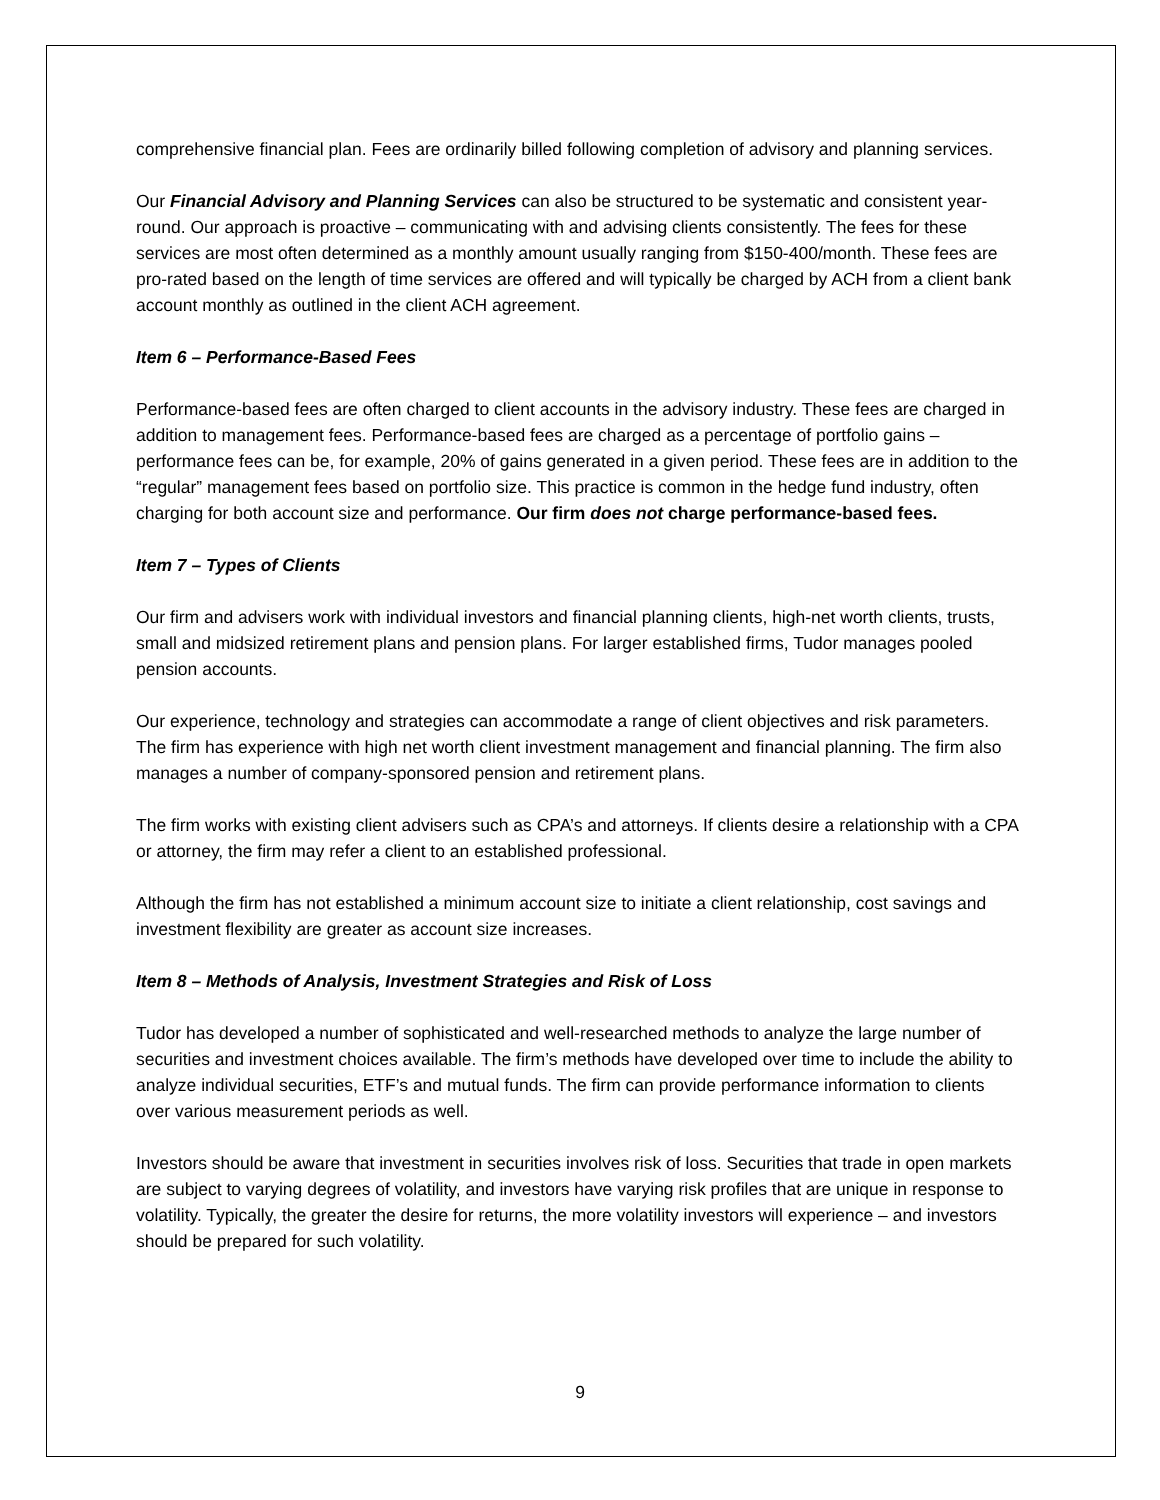comprehensive financial plan. Fees are ordinarily billed following completion of advisory and planning services.
Our Financial Advisory and Planning Services can also be structured to be systematic and consistent year-round. Our approach is proactive – communicating with and advising clients consistently. The fees for these services are most often determined as a monthly amount usually ranging from $150-400/month. These fees are pro-rated based on the length of time services are offered and will typically be charged by ACH from a client bank account monthly as outlined in the client ACH agreement.
Item 6 – Performance-Based Fees
Performance-based fees are often charged to client accounts in the advisory industry. These fees are charged in addition to management fees. Performance-based fees are charged as a percentage of portfolio gains – performance fees can be, for example, 20% of gains generated in a given period. These fees are in addition to the “regular” management fees based on portfolio size. This practice is common in the hedge fund industry, often charging for both account size and performance. Our firm does not charge performance-based fees.
Item 7 – Types of Clients
Our firm and advisers work with individual investors and financial planning clients, high-net worth clients, trusts, small and midsized retirement plans and pension plans. For larger established firms, Tudor manages pooled pension accounts.
Our experience, technology and strategies can accommodate a range of client objectives and risk parameters. The firm has experience with high net worth client investment management and financial planning. The firm also manages a number of company-sponsored pension and retirement plans.
The firm works with existing client advisers such as CPA’s and attorneys. If clients desire a relationship with a CPA or attorney, the firm may refer a client to an established professional.
Although the firm has not established a minimum account size to initiate a client relationship, cost savings and investment flexibility are greater as account size increases.
Item 8 – Methods of Analysis, Investment Strategies and Risk of Loss
Tudor has developed a number of sophisticated and well-researched methods to analyze the large number of securities and investment choices available. The firm’s methods have developed over time to include the ability to analyze individual securities, ETF’s and mutual funds. The firm can provide performance information to clients over various measurement periods as well.
Investors should be aware that investment in securities involves risk of loss. Securities that trade in open markets are subject to varying degrees of volatility, and investors have varying risk profiles that are unique in response to volatility. Typically, the greater the desire for returns, the more volatility investors will experience – and investors should be prepared for such volatility.
9